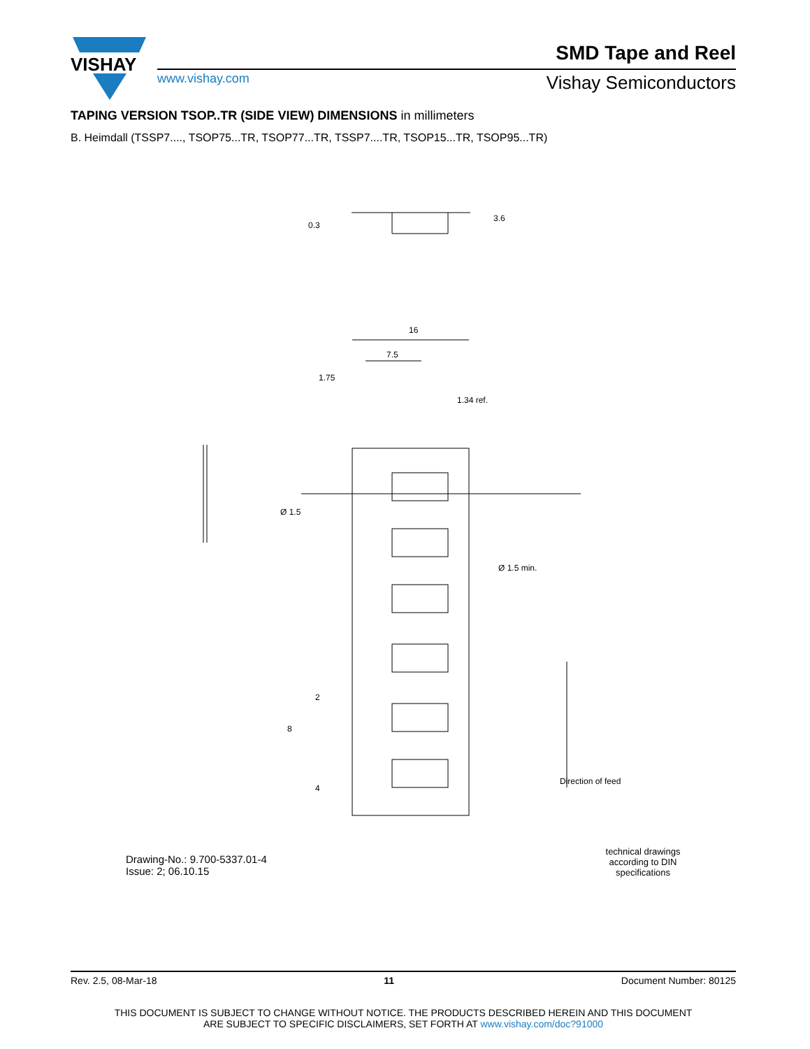VISHAY
SMD Tape and Reel
www.vishay.com Vishay Semiconductors
TAPING VERSION TSOP..TR (SIDE VIEW) DIMENSIONS in millimeters
B. Heimdall (TSSP7...., TSOP75...TR, TSOP77...TR, TSSP7....TR, TSOP15...TR, TSOP95...TR)
16
7.5
1.75
1.34 ref.
Ø 1.5
Ø 1.5 min.
0.3
3.6
2
8
4
Direction of feed
Drawing-No.: 9.700-5337.01-4
Issue: 2; 06.10.15
technical drawings
according to DIN
specifications
Rev. 2.5, 08-Mar-18 11 Document Number: 80125
THIS DOCUMENT IS SUBJECT TO CHANGE WITHOUT NOTICE. THE PRODUCTS DESCRIBED HEREIN AND THIS DOCUMENT
ARE SUBJECT TO SPECIFIC DISCLAIMERS, SET FORTH AT www.vishay.com/doc?91000